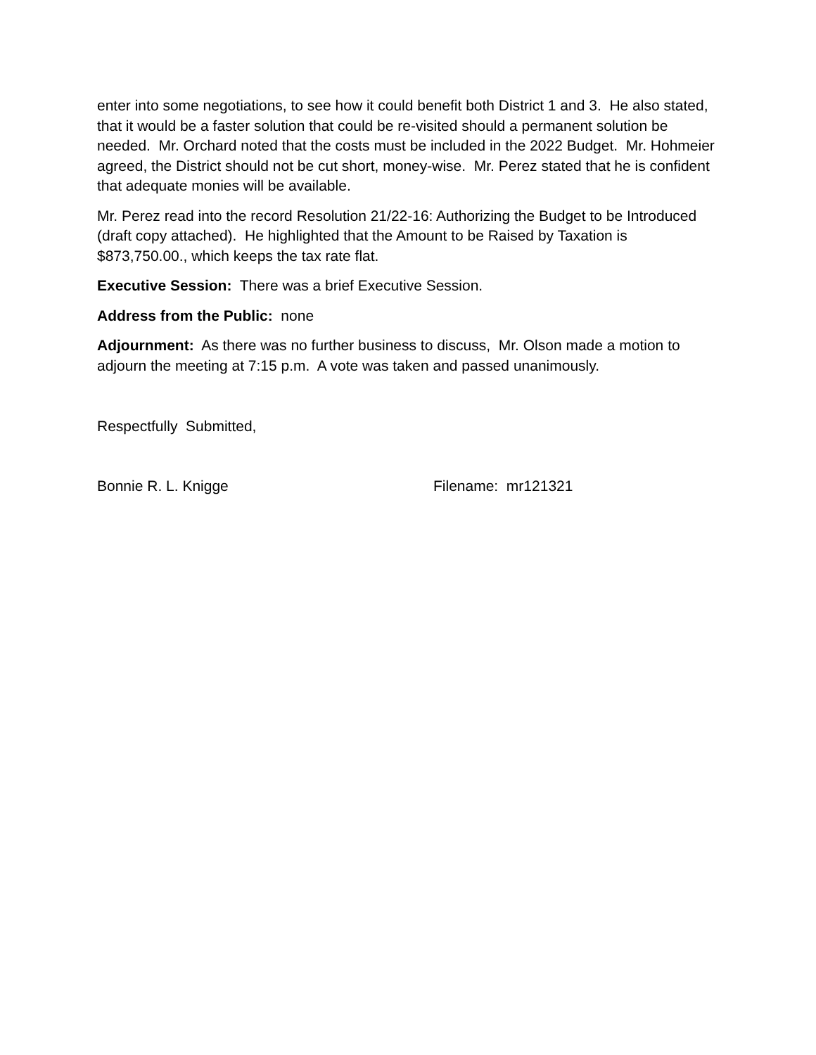enter into some negotiations, to see how it could benefit both District 1 and 3. He also stated, that it would be a faster solution that could be re-visited should a permanent solution be needed. Mr. Orchard noted that the costs must be included in the 2022 Budget. Mr. Hohmeier agreed, the District should not be cut short, money-wise. Mr. Perez stated that he is confident that adequate monies will be available.
Mr. Perez read into the record Resolution 21/22-16: Authorizing the Budget to be Introduced (draft copy attached). He highlighted that the Amount to be Raised by Taxation is $873,750.00., which keeps the tax rate flat.
Executive Session: There was a brief Executive Session.
Address from the Public: none
Adjournment: As there was no further business to discuss, Mr. Olson made a motion to adjourn the meeting at 7:15 p.m. A vote was taken and passed unanimously.
Respectfully Submitted,
Bonnie R. L. Knigge Filename: mr121321